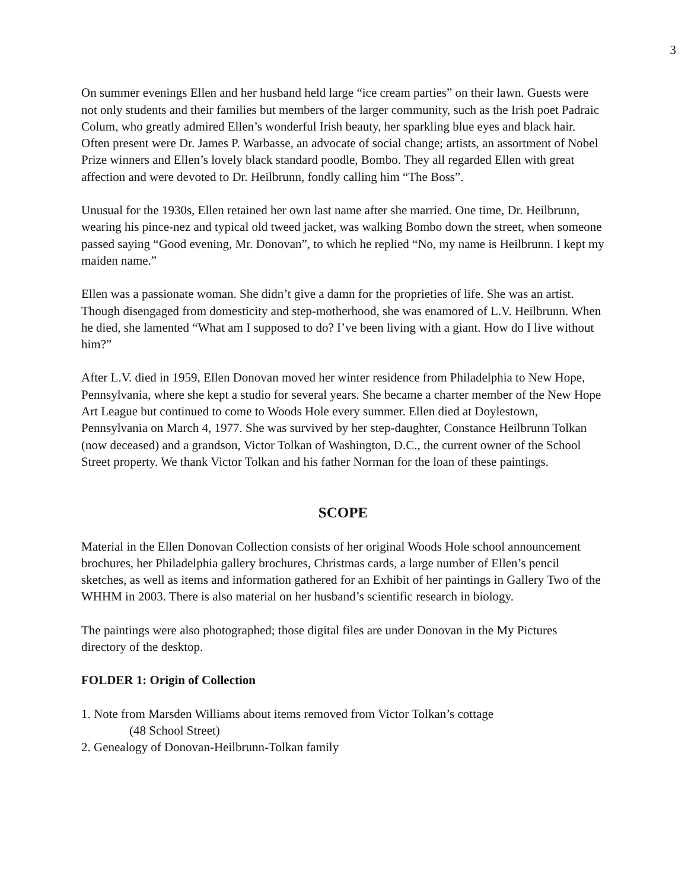3
On summer evenings Ellen and her husband held large “ice cream parties” on their lawn. Guests were not only students and their families but members of the larger community, such as the Irish poet Padraic Colum, who greatly admired Ellen’s wonderful Irish beauty, her sparkling blue eyes and black hair. Often present were Dr. James P. Warbasse, an advocate of social change; artists, an assortment of Nobel Prize winners and Ellen’s lovely black standard poodle, Bombo. They all regarded Ellen with great affection and were devoted to Dr. Heilbrunn, fondly calling him “The Boss”.
Unusual for the 1930s, Ellen retained her own last name after she married. One time, Dr. Heilbrunn, wearing his pince-nez and typical old tweed jacket, was walking Bombo down the street, when someone passed saying “Good evening, Mr. Donovan”, to which he replied “No, my name is Heilbrunn. I kept my maiden name.”
Ellen was a passionate woman. She didn’t give a damn for the proprieties of life. She was an artist. Though disengaged from domesticity and step-motherhood, she was enamored of L.V. Heilbrunn. When he died, she lamented “What am I supposed to do? I’ve been living with a giant. How do I live without him?”
After L.V. died in 1959, Ellen Donovan moved her winter residence from Philadelphia to New Hope, Pennsylvania, where she kept a studio for several years. She became a charter member of the New Hope Art League but continued to come to Woods Hole every summer. Ellen died at Doylestown, Pennsylvania on March 4, 1977. She was survived by her step-daughter, Constance Heilbrunn Tolkan (now deceased) and a grandson, Victor Tolkan of Washington, D.C., the current owner of the School Street property. We thank Victor Tolkan and his father Norman for the loan of these paintings.
SCOPE
Material in the Ellen Donovan Collection consists of her original Woods Hole school announcement brochures, her Philadelphia gallery brochures, Christmas cards, a large number of Ellen’s pencil sketches, as well as items and information gathered for an Exhibit of her paintings in Gallery Two of the WHHM in 2003. There is also material on her husband’s scientific research in biology.
The paintings were also photographed; those digital files are under Donovan in the My Pictures directory of the desktop.
FOLDER 1: Origin of Collection
1. Note from Marsden Williams about items removed from Victor Tolkan’s cottage
(48 School Street)
2. Genealogy of Donovan-Heilbrunn-Tolkan family